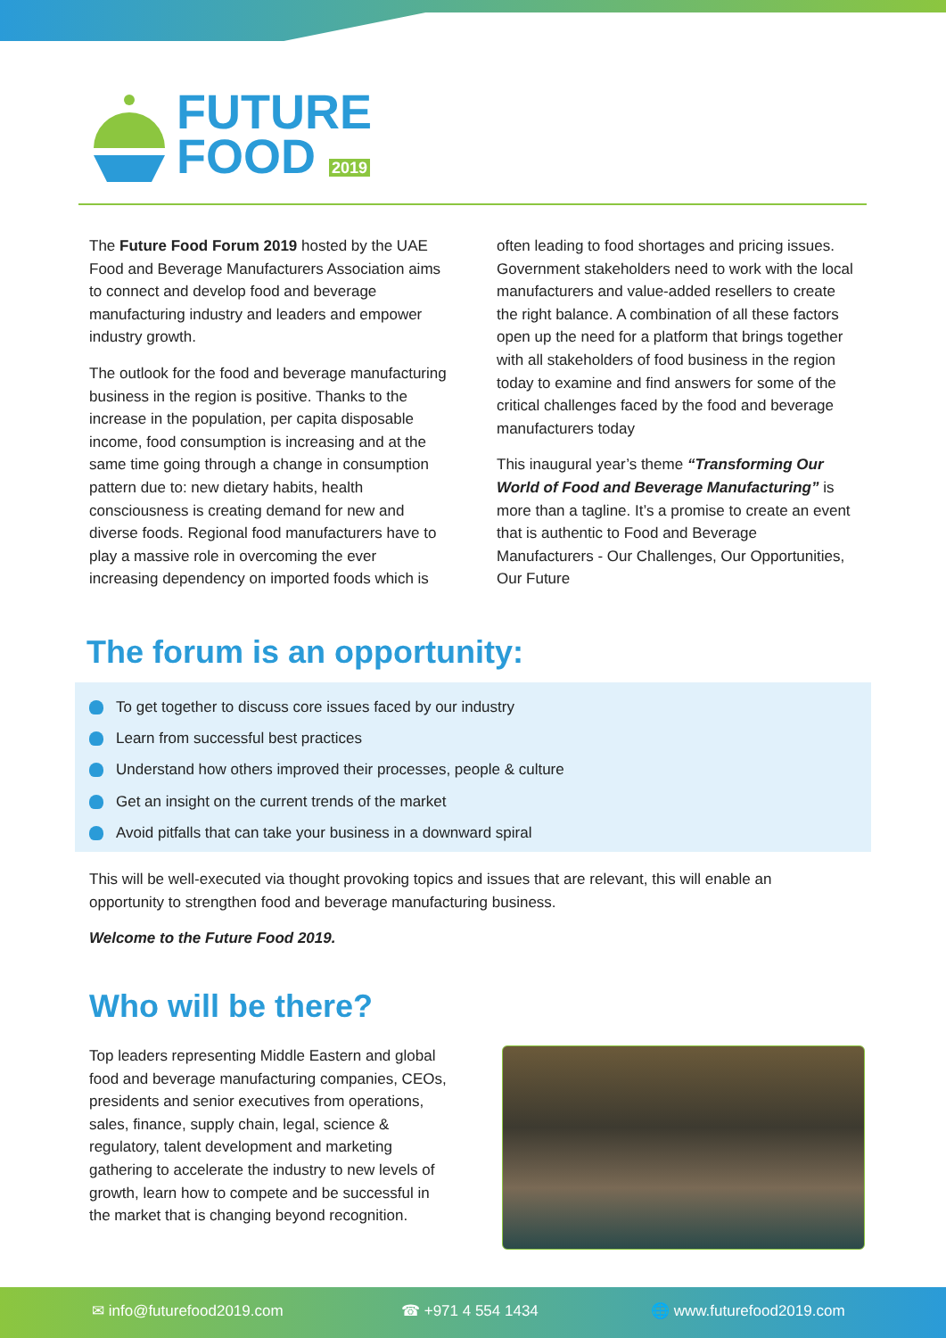FUTURE
FOOD 2019
The Future Food Forum 2019 hosted by the UAE Food and Beverage Manufacturers Association aims to connect and develop food and beverage manufacturing industry and leaders and empower industry growth.
The outlook for the food and beverage manufacturing business in the region is positive. Thanks to the increase in the population, per capita disposable income, food consumption is increasing and at the same time going through a change in consumption pattern due to: new dietary habits, health consciousness is creating demand for new and diverse foods. Regional food manufacturers have to play a massive role in overcoming the ever increasing dependency on imported foods which is
often leading to food shortages and pricing issues. Government stakeholders need to work with the local manufacturers and value-added resellers to create the right balance. A combination of all these factors open up the need for a platform that brings together with all stakeholders of food business in the region today to examine and find answers for some of the critical challenges faced by the food and beverage manufacturers today
This inaugural year’s theme “Transforming Our World of Food and Beverage Manufacturing” is more than a tagline. It’s a promise to create an event that is authentic to Food and Beverage Manufacturers - Our Challenges, Our Opportunities, Our Future
The forum is an opportunity:
To get together to discuss core issues faced by our industry
Learn from successful best practices
Understand how others improved their processes, people & culture
Get an insight on the current trends of the market
Avoid pitfalls that can take your business in a downward spiral
This will be well-executed via thought provoking topics and issues that are relevant, this will enable an opportunity to strengthen food and beverage manufacturing business.
Welcome to the Future Food 2019.
Who will be there?
Top leaders representing Middle Eastern and global food and beverage manufacturing companies, CEOs, presidents and senior executives from operations, sales, finance, supply chain, legal, science & regulatory, talent development and marketing gathering to accelerate the industry to new levels of growth, learn how to compete and be successful in the market that is changing beyond recognition.
✉ info@futurefood2019.com ☎ +971 4 554 1434 🌐 www.futurefood2019.com